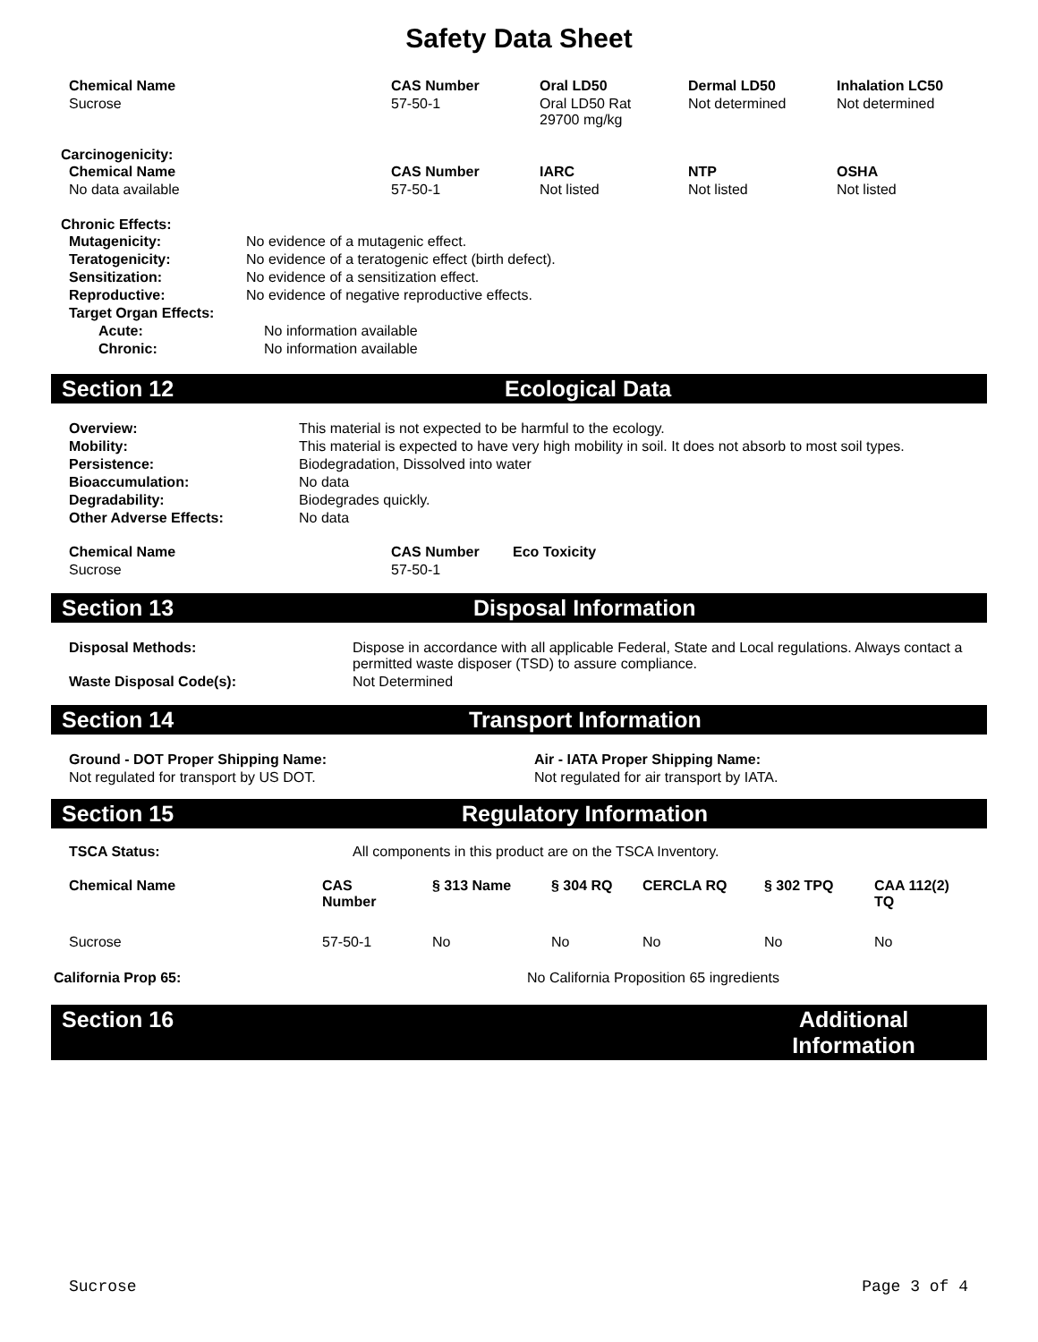Safety Data Sheet
| Chemical Name | CAS Number | Oral LD50 | Dermal LD50 | Inhalation LC50 |
| --- | --- | --- | --- | --- |
| Sucrose | 57-50-1 | Oral LD50 Rat 29700 mg/kg | Not determined | Not determined |
Carcinogenicity:
| Chemical Name | CAS Number | IARC | NTP | OSHA |
| --- | --- | --- | --- | --- |
| No data available | 57-50-1 | Not listed | Not listed | Not listed |
Chronic Effects:
| Mutagenicity: | No evidence of a mutagenic effect. |
| Teratogenicity: | No evidence of a teratogenic effect (birth defect). |
| Sensitization: | No evidence of a sensitization effect. |
| Reproductive: | No evidence of negative reproductive effects. |
| Target Organ Effects: | |
| Acute: | No information available |
| Chronic: | No information available |
Section 12 Ecological Data
| Overview: | This material is not expected to be harmful to the ecology. |
| Mobility: | This material is expected to have very high mobility in soil. It does not absorb to most soil types. |
| Persistence: | Biodegradation, Dissolved into water |
| Bioaccumulation: | No data |
| Degradability: | Biodegrades quickly. |
| Other Adverse Effects: | No data |
| Chemical Name | CAS Number | Eco Toxicity |
| --- | --- | --- |
| Sucrose | 57-50-1 | |
Section 13 Disposal Information
| Disposal Methods: | Dispose in accordance with all applicable Federal, State and Local regulations. Always contact a permitted waste disposer (TSD) to assure compliance. |
| Waste Disposal Code(s): | Not Determined |
Section 14 Transport Information
| Ground - DOT Proper Shipping Name: | Air - IATA Proper Shipping Name: |
| --- | --- |
| Not regulated for transport by US DOT. | Not regulated for air transport by IATA. |
Section 15 Regulatory Information
| TSCA Status: | All components in this product are on the TSCA Inventory. |
| Chemical Name | CAS Number | § 313 Name | § 304 RQ | CERCLA RQ | § 302 TPQ | CAA 112(2) TQ |
| --- | --- | --- | --- | --- | --- | --- |
| Sucrose | 57-50-1 | No | No | No | No | No |
| California Prop 65: | No California Proposition 65 ingredients |
Section 16 Additional Information
Sucrose Page 3 of 4